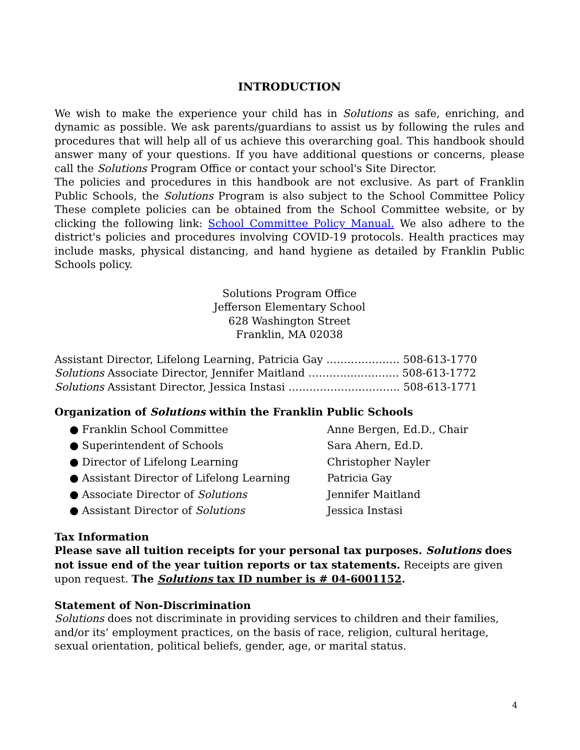INTRODUCTION
We wish to make the experience your child has in Solutions as safe, enriching, and dynamic as possible. We ask parents/guardians to assist us by following the rules and procedures that will help all of us achieve this overarching goal. This handbook should answer many of your questions. If you have additional questions or concerns, please call the Solutions Program Office or contact your school's Site Director.
The policies and procedures in this handbook are not exclusive. As part of Franklin Public Schools, the Solutions Program is also subject to the School Committee Policy These complete policies can be obtained from the School Committee website, or by clicking the following link: School Committee Policy Manual. We also adhere to the district's policies and procedures involving COVID-19 protocols. Health practices may include masks, physical distancing, and hand hygiene as detailed by Franklin Public Schools policy.
Solutions Program Office
Jefferson Elementary School
628 Washington Street
Franklin, MA 02038
Assistant Director, Lifelong Learning, Patricia Gay ………………… 508-613-1770
Solutions Associate Director, Jennifer Maitland …………………….. 508-613-1772
Solutions Assistant Director, Jessica Instasi ………………………….. 508-613-1771
Organization of Solutions within the Franklin Public Schools
● Franklin School Committee
Anne Bergen, Ed.D., Chair
● Superintendent of Schools
Sara Ahern, Ed.D.
● Director of Lifelong Learning
Christopher Nayler
● Assistant Director of Lifelong Learning
Patricia Gay
● Associate Director of Solutions
Jennifer Maitland
● Assistant Director of Solutions
Jessica Instasi
Tax Information
Please save all tuition receipts for your personal tax purposes. Solutions does not issue end of the year tuition reports or tax statements. Receipts are given upon request. The Solutions tax ID number is # 04-6001152.
Statement of Non-Discrimination
Solutions does not discriminate in providing services to children and their families, and/or its’ employment practices, on the basis of race, religion, cultural heritage, sexual orientation, political beliefs, gender, age, or marital status.
4